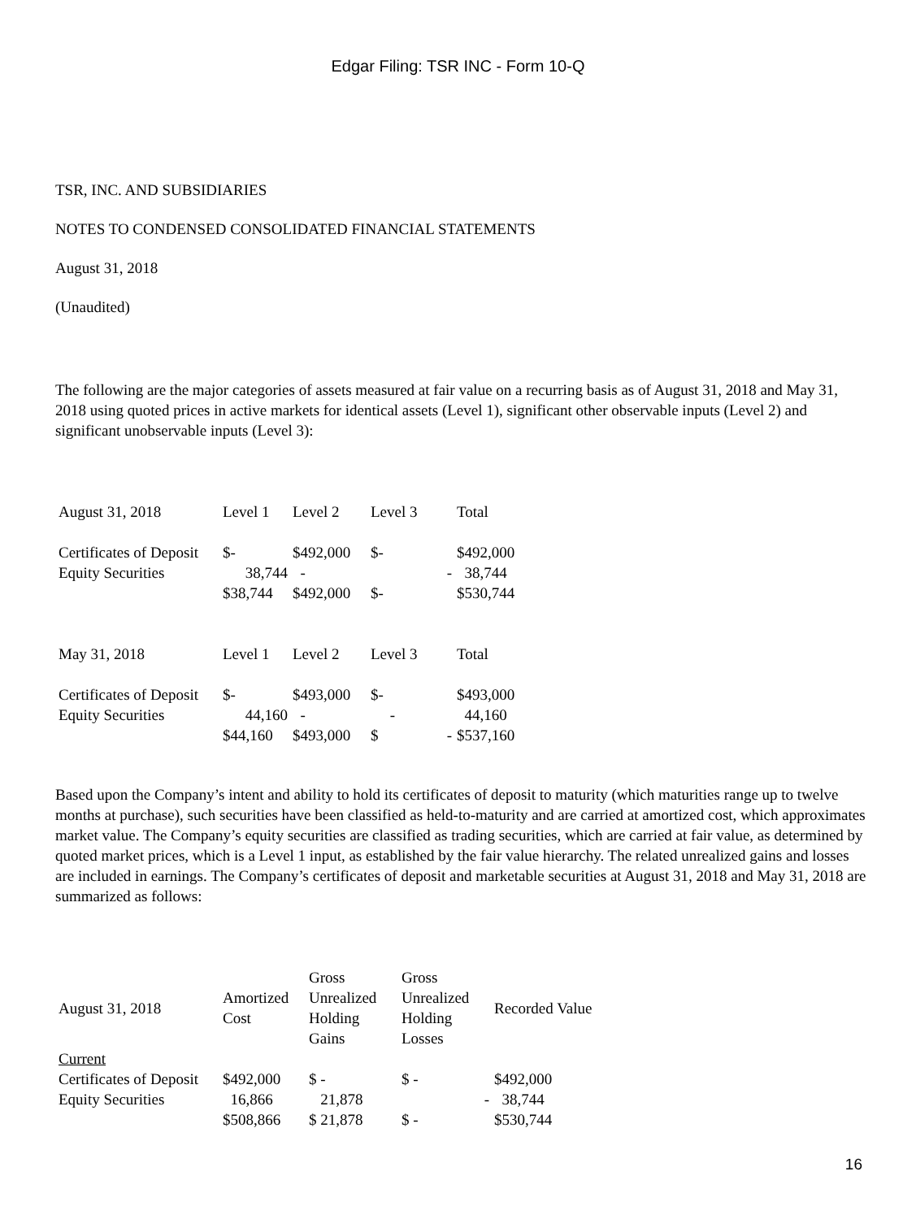Edgar Filing: TSR INC - Form 10-Q
TSR, INC. AND SUBSIDIARIES
NOTES TO CONDENSED CONSOLIDATED FINANCIAL STATEMENTS
August 31, 2018
(Unaudited)
The following are the major categories of assets measured at fair value on a recurring basis as of August 31, 2018 and May 31, 2018 using quoted prices in active markets for identical assets (Level 1), significant other observable inputs (Level 2) and significant unobservable inputs (Level 3):
| August 31, 2018 | Level 1 | Level 2 | Level 3 | Total |
| Certificates of Deposit | $- | $492,000 | $- | $492,000 |
| Equity Securities | 38,744 | - | - | 38,744 |
| | $38,744 | $492,000 | $- | $530,744 |
| May 31, 2018 | Level 1 | Level 2 | Level 3 | Total |
| Certificates of Deposit | $- | $493,000 | $- | $493,000 |
| Equity Securities | 44,160 | - | - | 44,160 |
| | $44,160 | $493,000 | $ - | $537,160 |
Based upon the Company’s intent and ability to hold its certificates of deposit to maturity (which maturities range up to twelve months at purchase), such securities have been classified as held-to-maturity and are carried at amortized cost, which approximates market value. The Company’s equity securities are classified as trading securities, which are carried at fair value, as determined by quoted market prices, which is a Level 1 input, as established by the fair value hierarchy. The related unrealized gains and losses are included in earnings. The Company’s certificates of deposit and marketable securities at August 31, 2018 and May 31, 2018 are summarized as follows:
| August 31, 2018 | Amortized Cost | Gross Unrealized Holding Gains | Gross Unrealized Holding Losses | Recorded Value |
| Current | | | | |
| Certificates of Deposit | $492,000 | $ - | $ - | $492,000 |
| Equity Securities | 16,866 | 21,878 | - | 38,744 |
| | $508,866 | $ 21,878 | $ - | $530,744 |
16